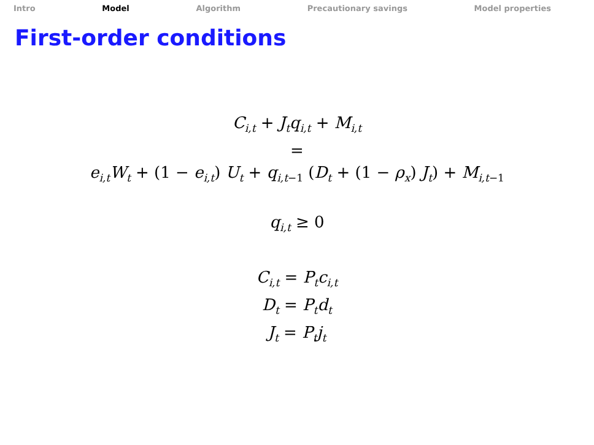Intro Model Algorithm Precautionary savings Model properties
First-order conditions
C<sub>i,t</sub> + J<sub>t</sub>q<sub>i,t</sub> + M<sub>i,t</sub>
=
e<sub>i,t</sub>W<sub>t</sub> + (1 − e<sub>i,t</sub>) U<sub>t</sub> + q<sub>i,t−1</sub> (D<sub>t</sub> + (1 − ρ<sub>x</sub>) J<sub>t</sub>) + M<sub>i,t−1</sub>
q<sub>i,t</sub> ≥ 0
C<sub>i,t</sub> = P<sub>t</sub>c<sub>i,t</sub>
D<sub>t</sub> = P<sub>t</sub>d<sub>t</sub>
J<sub>t</sub> = P<sub>t</sub>j<sub>t</sub>